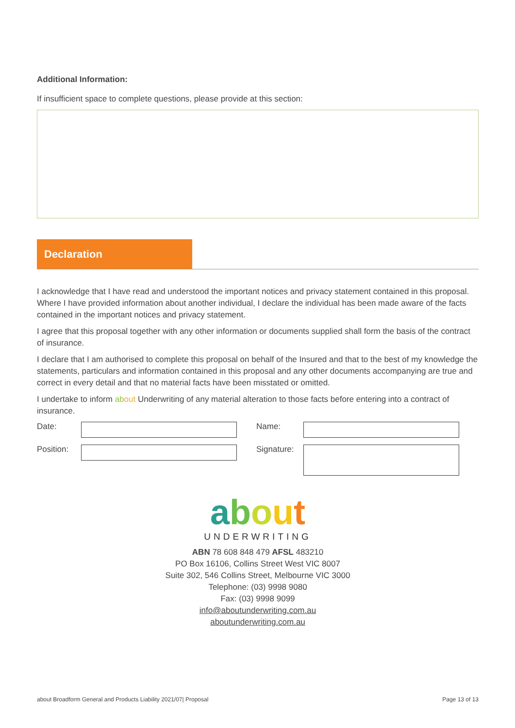Additional Information:
If insufficient space to complete questions, please provide at this section:
Declaration
I acknowledge that I have read and understood the important notices and privacy statement contained in this proposal. Where I have provided information about another individual, I declare the individual has been made aware of the facts contained in the important notices and privacy statement.
I agree that this proposal together with any other information or documents supplied shall form the basis of the contract of insurance.
I declare that I am authorised to complete this proposal on behalf of the Insured and that to the best of my knowledge the statements, particulars and information contained in this proposal and any other documents accompanying are true and correct in every detail and that no material facts have been misstated or omitted.
I undertake to inform ab out Underwriting of any material alteration to those facts before entering into a contract of insurance.
Date:
Name:
Position:
Signature:
about
UNDERWRITING
ABN 78 608 848 479 AFSL 483210
PO Box 16106, Collins Street West VIC 8007
Suite 302, 546 Collins Street, Melbourne VIC 3000
Telephone: (03) 9998 9080
Fax: (03) 9998 9099
info@aboutunderwriting.com.au
aboutunderwriting.com.au
about Broadform General and Products Liability 2021/07| Proposal Page 13 of 13